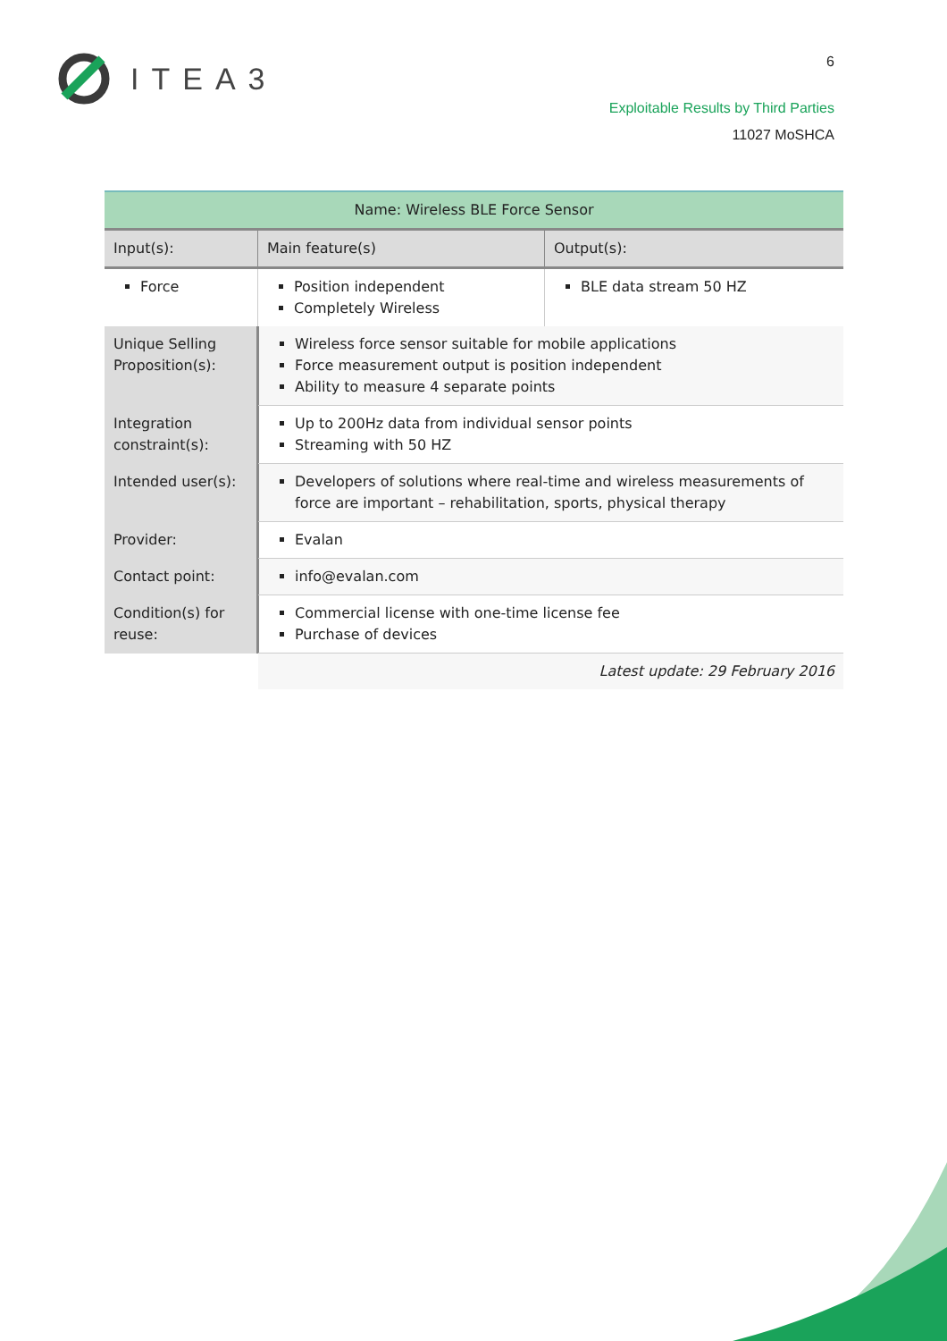ITEA3
6
Exploitable Results by Third Parties
11027 MoSHCA
| Name: Wireless BLE Force Sensor | | | |
| Input(s): | | Main feature(s) | Output(s): |
| Force | | Position independent Completely Wireless | BLE data stream 50 HZ |
| Unique Selling Proposition(s): | Wireless force sensor suitable for mobile applications Force measurement output is position independent Ability to measure 4 separate points | | |
| Integration constraint(s): | Up to 200Hz data from individual sensor points Streaming with 50 HZ | | |
| Intended user(s): | Developers of solutions where real-time and wireless measurements of force are important – rehabilitation, sports, physical therapy | | |
| Provider: | Evalan | | |
| Contact point: | info@evalan.com | | |
| Condition(s) for reuse: | Commercial license with one-time license fee Purchase of devices | | |
| | Latest update: 29 February 2016 | | |